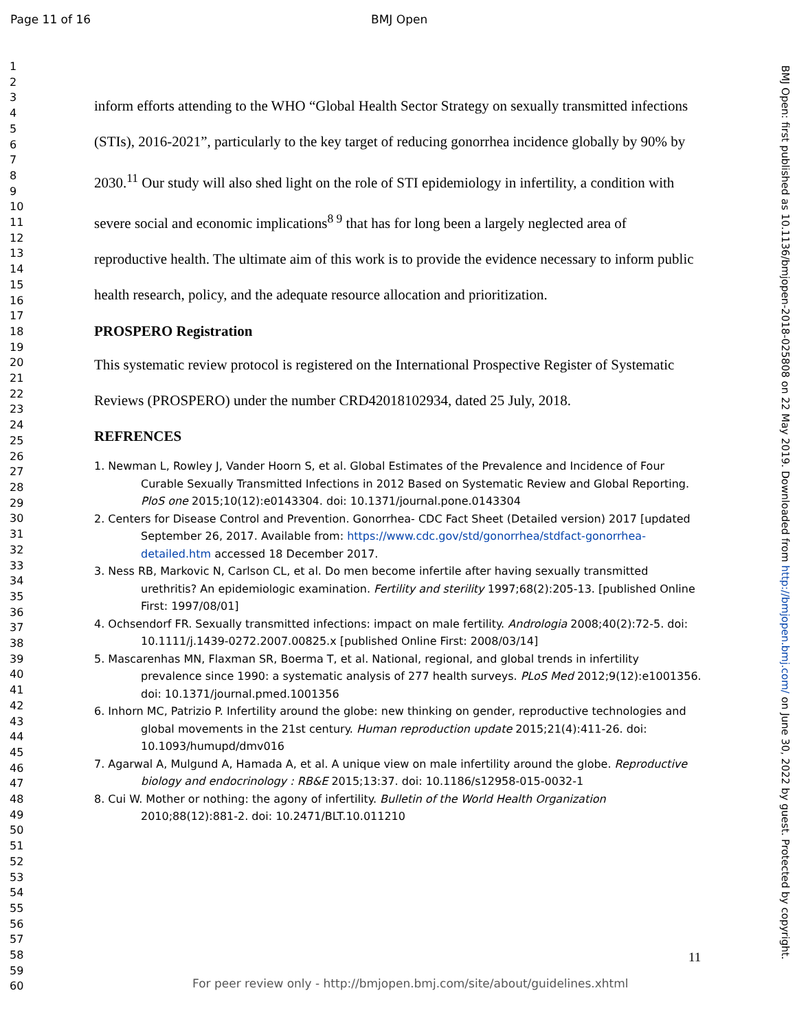Page 11 of 16
BMJ Open
1
2
3
4
5
6
7
8
9
10
11
12
13
14
15
16
17
18
19
20
21
22
23
24
25
26
27
28
29
30
31
32
33
34
35
36
37
38
39
40
41
42
43
44
45
46
47
48
49
50
51
52
53
54
55
56
57
58
59
60
inform efforts attending to the WHO “Global Health Sector Strategy on sexually transmitted infections (STIs), 2016-2021”, particularly to the key target of reducing gonorrhea incidence globally by 90% by 2030.<sup>11</sup> Our study will also shed light on the role of STI epidemiology in infertility, a condition with severe social and economic implications<sup>8 9</sup> that has for long been a largely neglected area of reproductive health. The ultimate aim of this work is to provide the evidence necessary to inform public health research, policy, and the adequate resource allocation and prioritization.
PROSPERO Registration
This systematic review protocol is registered on the International Prospective Register of Systematic Reviews (PROSPERO) under the number CRD42018102934, dated 25 July, 2018.
REFRENCES
1. Newman L, Rowley J, Vander Hoorn S, et al. Global Estimates of the Prevalence and Incidence of Four Curable Sexually Transmitted Infections in 2012 Based on Systematic Review and Global Reporting. PloS one 2015;10(12):e0143304. doi: 10.1371/journal.pone.0143304
2. Centers for Disease Control and Prevention. Gonorrhea- CDC Fact Sheet (Detailed version) 2017 [updated September 26, 2017. Available from: https://www.cdc.gov/std/gonorrhea/stdfact-gonorrhea-detailed.htm accessed 18 December 2017.
3. Ness RB, Markovic N, Carlson CL, et al. Do men become infertile after having sexually transmitted urethritis? An epidemiologic examination. Fertility and sterility 1997;68(2):205-13. [published Online First: 1997/08/01]
4. Ochsendorf FR. Sexually transmitted infections: impact on male fertility. Andrologia 2008;40(2):72-5. doi: 10.1111/j.1439-0272.2007.00825.x [published Online First: 2008/03/14]
5. Mascarenhas MN, Flaxman SR, Boerma T, et al. National, regional, and global trends in infertility prevalence since 1990: a systematic analysis of 277 health surveys. PLoS Med 2012;9(12):e1001356. doi: 10.1371/journal.pmed.1001356
6. Inhorn MC, Patrizio P. Infertility around the globe: new thinking on gender, reproductive technologies and global movements in the 21st century. Human reproduction update 2015;21(4):411-26. doi: 10.1093/humupd/dmv016
7. Agarwal A, Mulgund A, Hamada A, et al. A unique view on male infertility around the globe. Reproductive biology and endocrinology : RB&E 2015;13:37. doi: 10.1186/s12958-015-0032-1
8. Cui W. Mother or nothing: the agony of infertility. Bulletin of the World Health Organization 2010;88(12):881-2. doi: 10.2471/BLT.10.011210
BMJ Open: first published as 10.1136/bmjopen-2018-025808 on 22 May 2019. Downloaded from http://bmjopen.bmj.com/ on June 30, 2022 by guest. Protected by copyright.
11
For peer review only - http://bmjopen.bmj.com/site/about/guidelines.xhtml